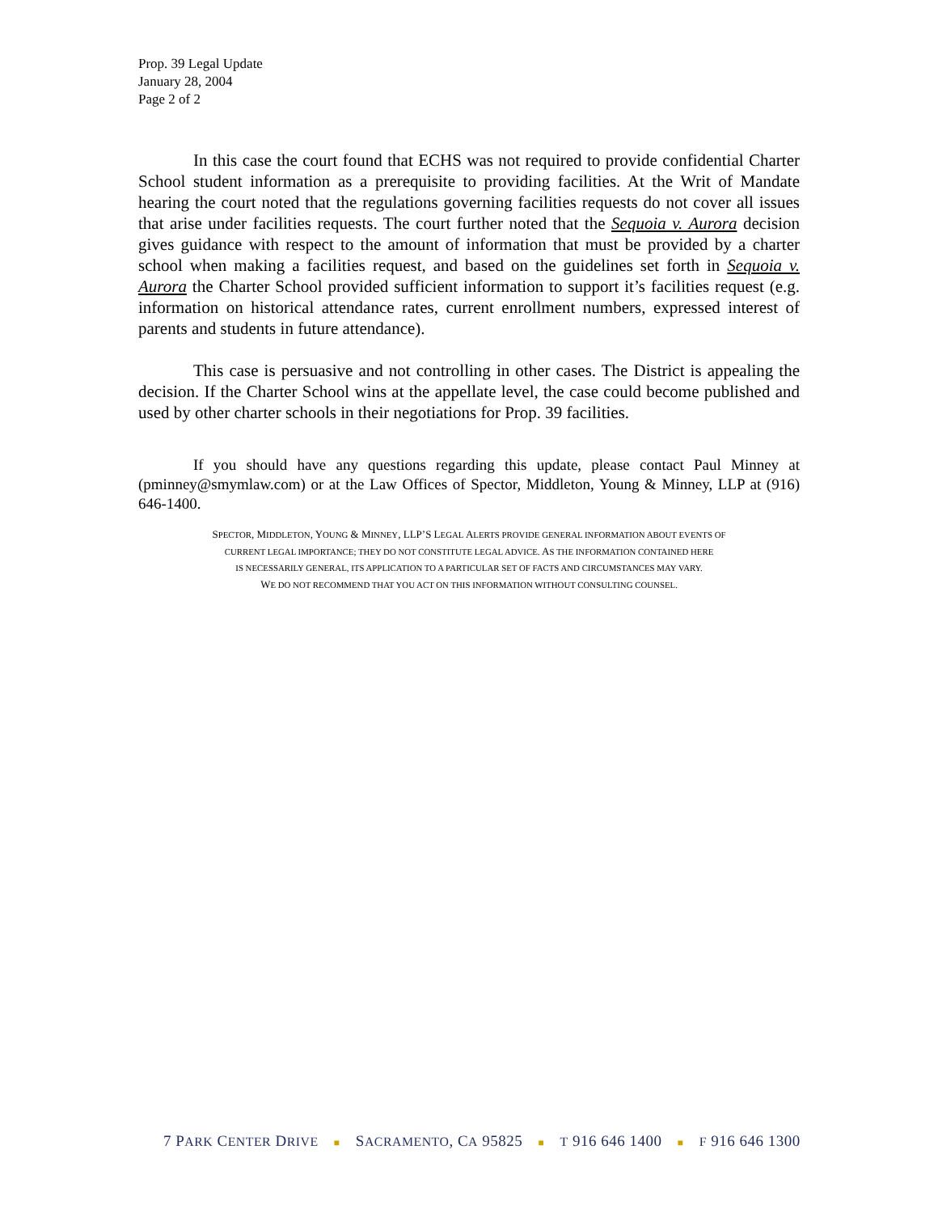Prop. 39 Legal Update
January 28, 2004
Page 2 of 2
In this case the court found that ECHS was not required to provide confidential Charter School student information as a prerequisite to providing facilities. At the Writ of Mandate hearing the court noted that the regulations governing facilities requests do not cover all issues that arise under facilities requests. The court further noted that the Sequoia v. Aurora decision gives guidance with respect to the amount of information that must be provided by a charter school when making a facilities request, and based on the guidelines set forth in Sequoia v. Aurora the Charter School provided sufficient information to support it’s facilities request (e.g. information on historical attendance rates, current enrollment numbers, expressed interest of parents and students in future attendance).
This case is persuasive and not controlling in other cases. The District is appealing the decision. If the Charter School wins at the appellate level, the case could become published and used by other charter schools in their negotiations for Prop. 39 facilities.
If you should have any questions regarding this update, please contact Paul Minney at (pminney@smymlaw.com) or at the Law Offices of Spector, Middleton, Young & Minney, LLP at (916) 646-1400.
SPECTOR, MIDDLETON, YOUNG & MINNEY, LLP’S LEGAL ALERTS PROVIDE GENERAL INFORMATION ABOUT EVENTS OF
CURRENT LEGAL IMPORTANCE; THEY DO NOT CONSTITUTE LEGAL ADVICE. AS THE INFORMATION CONTAINED HERE
IS NECESSARILY GENERAL, ITS APPLICATION TO A PARTICULAR SET OF FACTS AND CIRCUMSTANCES MAY VARY.
WE DO NOT RECOMMEND THAT YOU ACT ON THIS INFORMATION WITHOUT CONSULTING COUNSEL.
7 PARK CENTER DRIVE ■ SACRAMENTO, CA 95825 ■ T 916 646 1400 ■ F 916 646 1300